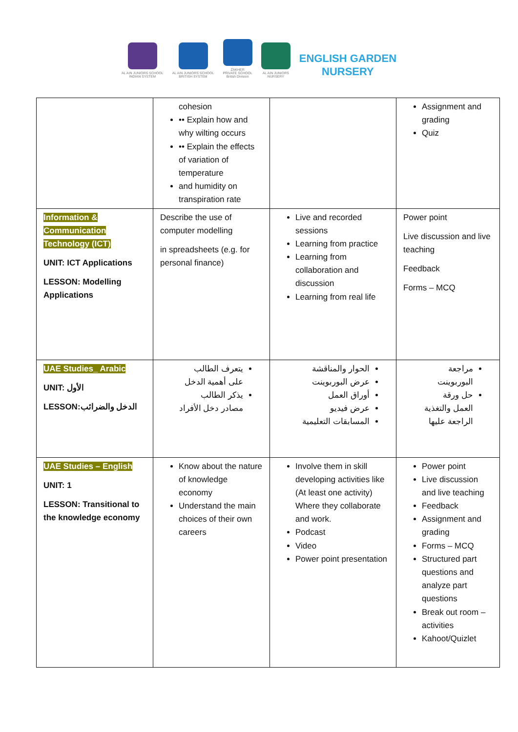AL AIN JUNIORS SCHOOL
INDIAN SYSTEM
AL AIN JUNIORS SCHOOL
BRITISH SYSTEM
ZAKHER
PRIVATE SCHOOL
British Division
AL AIN JUNIORS
NURSERY
ENGLISH GARDEN
NURSERY
| | cohesion •• Explain how and why wilting occurs •• Explain the effects of variation of temperature and humidity on transpiration rate | | Assignment and grading Quiz |
| Information & Communication Technology (ICT) UNIT: ICT Applications LESSON: Modelling Applications | Describe the use of computer modelling in spreadsheets (e.g. for personal finance) | Live and recorded sessions Learning from practice Learning from collaboration and discussion Learning from real life | Power point Live discussion and live teaching Feedback Forms – MCQ |
| UAE Studies_ Arabic UNIT: الأول LESSON:الدخل والضرائب | يتعرف الطالب على أهمية الدخل يذكر الطالب مصادر دخل الأفراد | الحوار والمناقشة عرض البوربوينت أوراق العمل عرض فيديو المسابقات التعليمية | مراجعة البوربوينت حل ورقة العمل والتغذية الراجعة عليها |
| UAE Studies – English UNIT: 1 LESSON: Transitional to the knowledge economy | Know about the nature of knowledge economy Understand the main choices of their own careers | Involve them in skill developing activities like (At least one activity) Where they collaborate and work. Podcast Video Power point presentation | Power point Live discussion and live teaching Feedback Assignment and grading Forms – MCQ Structured part questions and analyze part questions Break out room – activities Kahoot/Quizlet |